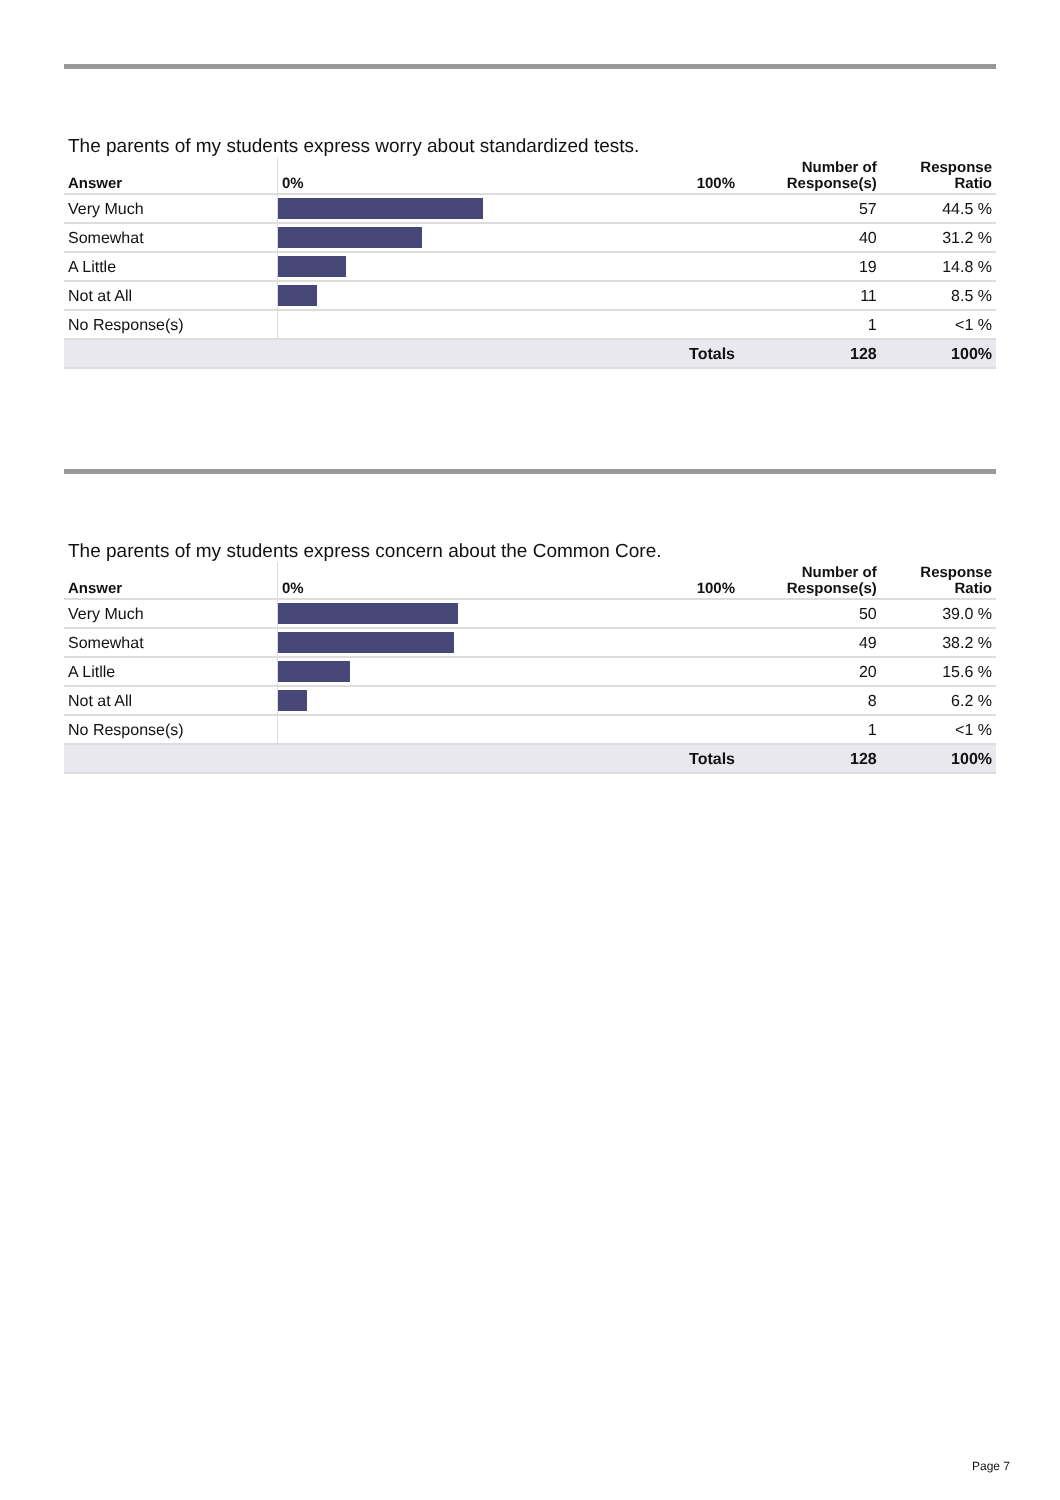The parents of my students express worry about standardized tests.
| Answer | 0% | 100% | Number of Response(s) | Response Ratio |
| --- | --- | --- | --- | --- |
| Very Much | | | 57 | 44.5 % |
| Somewhat | | | 40 | 31.2 % |
| A Little | | | 19 | 14.8 % |
| Not at All | | | 11 | 8.5 % |
| No Response(s) | | | 1 | <1 % |
| | Totals | | 128 | 100% |
The parents of my students express concern about the Common Core.
| Answer | 0% | 100% | Number of Response(s) | Response Ratio |
| --- | --- | --- | --- | --- |
| Very Much | | | 50 | 39.0 % |
| Somewhat | | | 49 | 38.2 % |
| A Litlle | | | 20 | 15.6 % |
| Not at All | | | 8 | 6.2 % |
| No Response(s) | | | 1 | <1 % |
| | Totals | | 128 | 100% |
Page 7